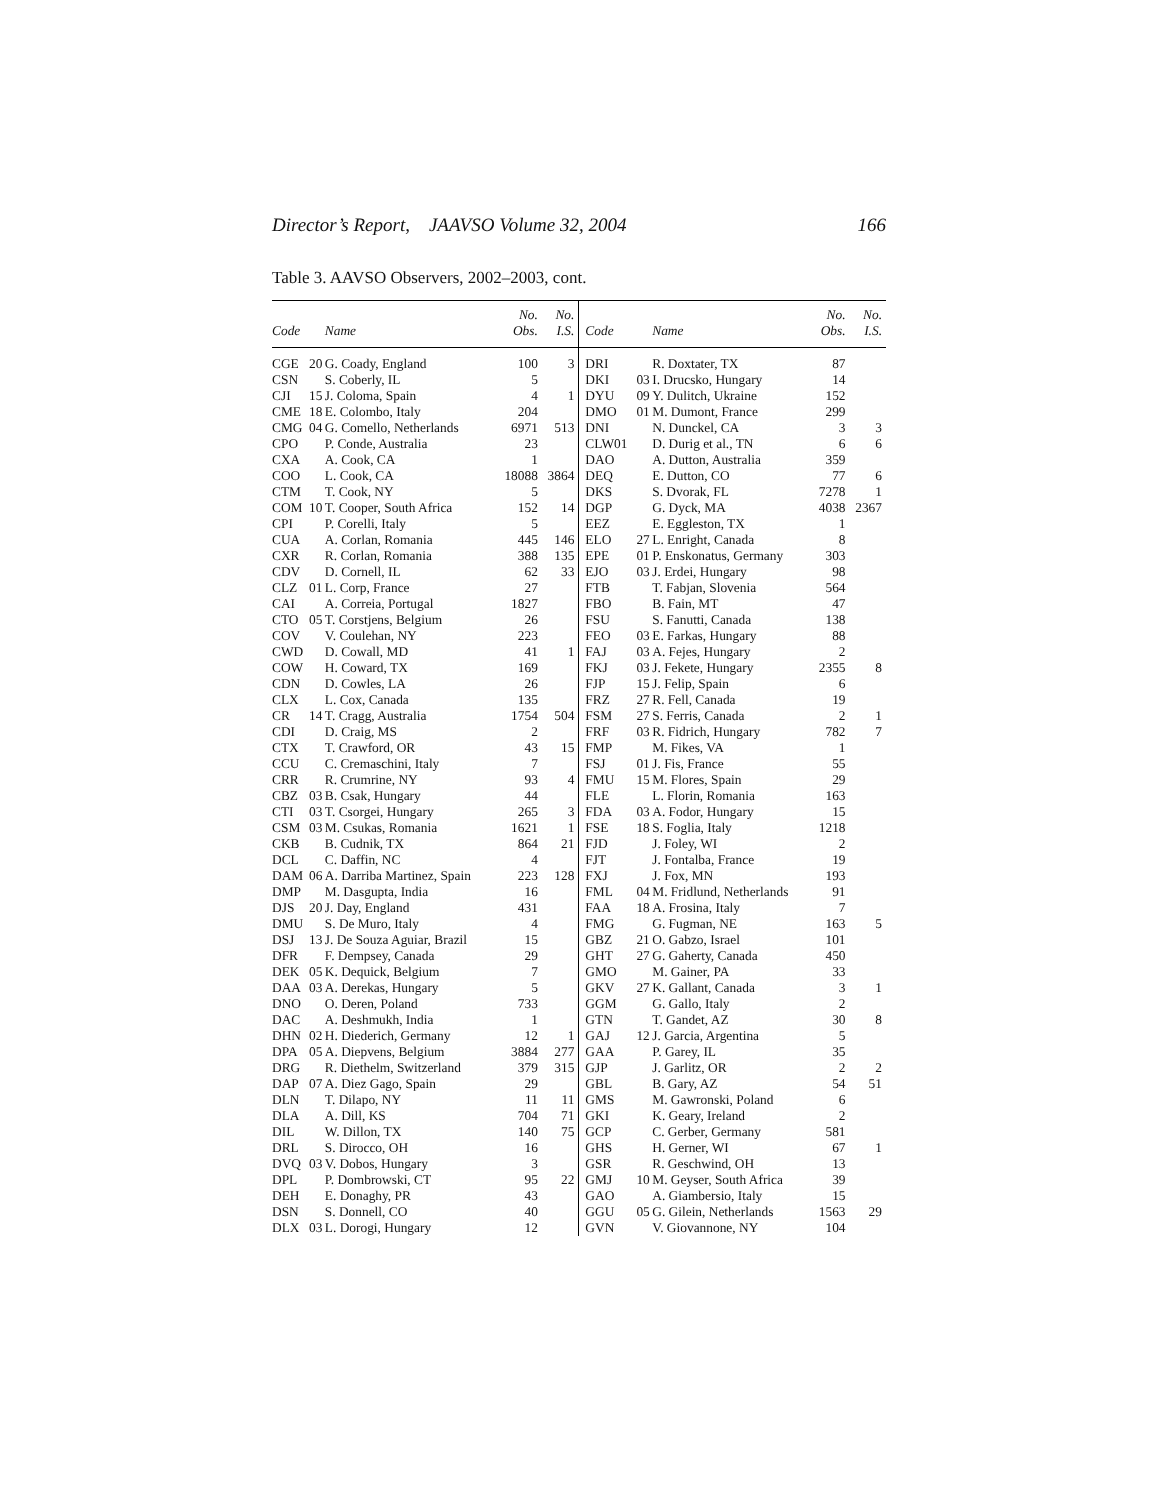Director’s Report, JAAVSO Volume 32, 2004 166
Table 3. AAVSO Observers, 2002–2003, cont.
| Code | | Name | No. Obs. | No. I.S. | Code | | Name | No. Obs. | No. I.S. |
| --- | --- | --- | --- | --- | --- | --- | --- | --- | --- |
| CGE | 20 | G. Coady, England | 100 | 3 | DRI | | R. Doxtater, TX | 87 | |
| CSN | | S. Coberly, IL | 5 | | DKI | 03 | I. Drucsko, Hungary | 14 | |
| CJI | 15 | J. Coloma, Spain | 4 | 1 | DYU | 09 | Y. Dulitch, Ukraine | 152 | |
| CME | 18 | E. Colombo, Italy | 204 | | DMO | 01 | M. Dumont, France | 299 | |
| CMG | 04 | G. Comello, Netherlands | 6971 | 513 | DNI | | N. Dunckel, CA | 3 | 3 |
| CPO | | P. Conde, Australia | 23 | | CLW01 | | D. Durig et al., TN | 6 | 6 |
| CXA | | A. Cook, CA | 1 | | DAO | | A. Dutton, Australia | 359 | |
| COO | | L. Cook, CA | 18088 | 3864 | DEQ | | E. Dutton, CO | 77 | 6 |
| CTM | | T. Cook, NY | 5 | | DKS | | S. Dvorak, FL | 7278 | 1 |
| COM | 10 | T. Cooper, South Africa | 152 | 14 | DGP | | G. Dyck, MA | 4038 | 2367 |
| CPI | | P. Corelli, Italy | 5 | | EEZ | | E. Eggleston, TX | 1 | |
| CUA | | A. Corlan, Romania | 445 | 146 | ELO | 27 | L. Enright, Canada | 8 | |
| CXR | | R. Corlan, Romania | 388 | 135 | EPE | 01 | P. Enskonatus, Germany | 303 | |
| CDV | | D. Cornell, IL | 62 | 33 | EJO | 03 | J. Erdei, Hungary | 98 | |
| CLZ | 01 | L. Corp, France | 27 | | FTB | | T. Fabjan, Slovenia | 564 | |
| CAI | | A. Correia, Portugal | 1827 | | FBO | | B. Fain, MT | 47 | |
| CTO | 05 | T. Corstjens, Belgium | 26 | | FSU | | S. Fanutti, Canada | 138 | |
| COV | | V. Coulehan, NY | 223 | | FEO | 03 | E. Farkas, Hungary | 88 | |
| CWD | | D. Cowall, MD | 41 | 1 | FAJ | 03 | A. Fejes, Hungary | 2 | |
| COW | | H. Coward, TX | 169 | | FKJ | 03 | J. Fekete, Hungary | 2355 | 8 |
| CDN | | D. Cowles, LA | 26 | | FJP | 15 | J. Felip, Spain | 6 | |
| CLX | | L. Cox, Canada | 135 | | FRZ | 27 | R. Fell, Canada | 19 | |
| CR | 14 | T. Cragg, Australia | 1754 | 504 | FSM | 27 | S. Ferris, Canada | 2 | 1 |
| CDI | | D. Craig, MS | 2 | | FRF | 03 | R. Fidrich, Hungary | 782 | 7 |
| CTX | | T. Crawford, OR | 43 | 15 | FMP | | M. Fikes, VA | 1 | |
| CCU | | C. Cremaschini, Italy | 7 | | FSJ | 01 | J. Fis, France | 55 | |
| CRR | | R. Crumrine, NY | 93 | 4 | FMU | 15 | M. Flores, Spain | 29 | |
| CBZ | 03 | B. Csak, Hungary | 44 | | FLE | | L. Florin, Romania | 163 | |
| CTI | 03 | T. Csorgei, Hungary | 265 | 3 | FDA | 03 | A. Fodor, Hungary | 15 | |
| CSM | 03 | M. Csukas, Romania | 1621 | 1 | FSE | 18 | S. Foglia, Italy | 1218 | |
| CKB | | B. Cudnik, TX | 864 | 21 | FJD | | J. Foley, WI | 2 | |
| DCL | | C. Daffin, NC | 4 | | FJT | | J. Fontalba, France | 19 | |
| DAM | 06 | A. Darriba Martinez, Spain | 223 | 128 | FXJ | | J. Fox, MN | 193 | |
| DMP | | M. Dasgupta, India | 16 | | FML | 04 | M. Fridlund, Netherlands | 91 | |
| DJS | 20 | J. Day, England | 431 | | FAA | 18 | A. Frosina, Italy | 7 | |
| DMU | | S. De Muro, Italy | 4 | | FMG | | G. Fugman, NE | 163 | 5 |
| DSJ | 13 | J. De Souza Aguiar, Brazil | 15 | | GBZ | 21 | O. Gabzo, Israel | 101 | |
| DFR | | F. Dempsey, Canada | 29 | | GHT | 27 | G. Gaherty, Canada | 450 | |
| DEK | 05 | K. Dequick, Belgium | 7 | | GMO | | M. Gainer, PA | 33 | |
| DAA | 03 | A. Derekas, Hungary | 5 | | GKV | 27 | K. Gallant, Canada | 3 | 1 |
| DNO | | O. Deren, Poland | 733 | | GGM | | G. Gallo, Italy | 2 | |
| DAC | | A. Deshmukh, India | 1 | | GTN | | T. Gandet, AZ | 30 | 8 |
| DHN | 02 | H. Diederich, Germany | 12 | 1 | GAJ | 12 | J. Garcia, Argentina | 5 | |
| DPA | 05 | A. Diepvens, Belgium | 3884 | 277 | GAA | | P. Garey, IL | 35 | |
| DRG | | R. Diethelm, Switzerland | 379 | 315 | GJP | | J. Garlitz, OR | 2 | 2 |
| DAP | 07 | A. Diez Gago, Spain | 29 | | GBL | | B. Gary, AZ | 54 | 51 |
| DLN | | T. Dilapo, NY | 11 | 11 | GMS | | M. Gawronski, Poland | 6 | |
| DLA | | A. Dill, KS | 704 | 71 | GKI | | K. Geary, Ireland | 2 | |
| DIL | | W. Dillon, TX | 140 | 75 | GCP | | C. Gerber, Germany | 581 | |
| DRL | | S. Dirocco, OH | 16 | | GHS | | H. Gerner, WI | 67 | 1 |
| DVQ | 03 | V. Dobos, Hungary | 3 | | GSR | | R. Geschwind, OH | 13 | |
| DPL | | P. Dombrowski, CT | 95 | 22 | GMJ | 10 | M. Geyser, South Africa | 39 | |
| DEH | | E. Donaghy, PR | 43 | | GAO | | A. Giambersio, Italy | 15 | |
| DSN | | S. Donnell, CO | 40 | | GGU | 05 | G. Gilein, Netherlands | 1563 | 29 |
| DLX | 03 | L. Dorogi, Hungary | 12 | | GVN | | V. Giovannone, NY | 104 | |